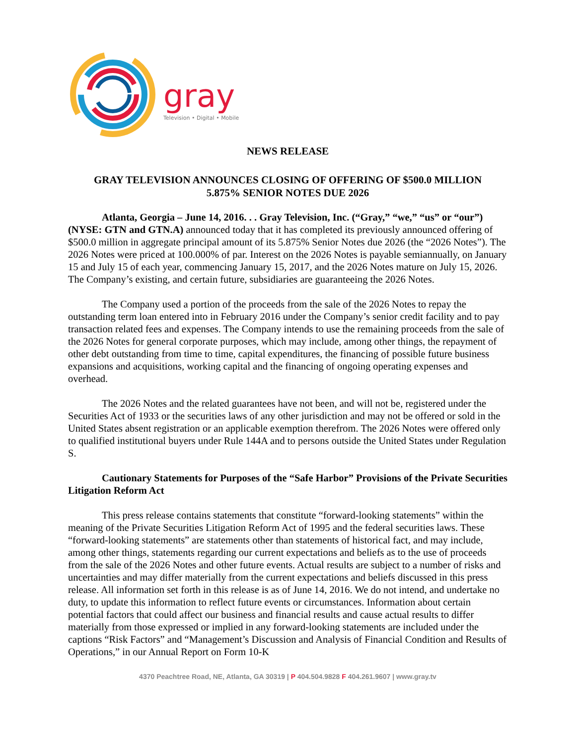gray
Television • Digital • Mobile
NEWS RELEASE
GRAY TELEVISION ANNOUNCES CLOSING OF OFFERING OF $500.0 MILLION
5.875% SENIOR NOTES DUE 2026
Atlanta, Georgia – June 14, 2016. . . Gray Television, Inc. (“Gray,” “we,” “us” or “our”) (NYSE: GTN and GTN.A) announced today that it has completed its previously announced offering of $500.0 million in aggregate principal amount of its 5.875% Senior Notes due 2026 (the “2026 Notes”). The 2026 Notes were priced at 100.000% of par. Interest on the 2026 Notes is payable semiannually, on January 15 and July 15 of each year, commencing January 15, 2017, and the 2026 Notes mature on July 15, 2026. The Company’s existing, and certain future, subsidiaries are guaranteeing the 2026 Notes.
The Company used a portion of the proceeds from the sale of the 2026 Notes to repay the outstanding term loan entered into in February 2016 under the Company’s senior credit facility and to pay transaction related fees and expenses. The Company intends to use the remaining proceeds from the sale of the 2026 Notes for general corporate purposes, which may include, among other things, the repayment of other debt outstanding from time to time, capital expenditures, the financing of possible future business expansions and acquisitions, working capital and the financing of ongoing operating expenses and overhead.
The 2026 Notes and the related guarantees have not been, and will not be, registered under the Securities Act of 1933 or the securities laws of any other jurisdiction and may not be offered or sold in the United States absent registration or an applicable exemption therefrom. The 2026 Notes were offered only to qualified institutional buyers under Rule 144A and to persons outside the United States under Regulation S.
Cautionary Statements for Purposes of the “Safe Harbor” Provisions of the Private Securities Litigation Reform Act
This press release contains statements that constitute “forward-looking statements” within the meaning of the Private Securities Litigation Reform Act of 1995 and the federal securities laws. These “forward-looking statements” are statements other than statements of historical fact, and may include, among other things, statements regarding our current expectations and beliefs as to the use of proceeds from the sale of the 2026 Notes and other future events. Actual results are subject to a number of risks and uncertainties and may differ materially from the current expectations and beliefs discussed in this press release. All information set forth in this release is as of June 14, 2016. We do not intend, and undertake no duty, to update this information to reflect future events or circumstances. Information about certain potential factors that could affect our business and financial results and cause actual results to differ materially from those expressed or implied in any forward-looking statements are included under the captions “Risk Factors” and “Management’s Discussion and Analysis of Financial Condition and Results of Operations,” in our Annual Report on Form 10-K
4370 Peachtree Road, NE, Atlanta, GA 30319 | P 404.504.9828 F 404.261.9607 | www.gray.tv